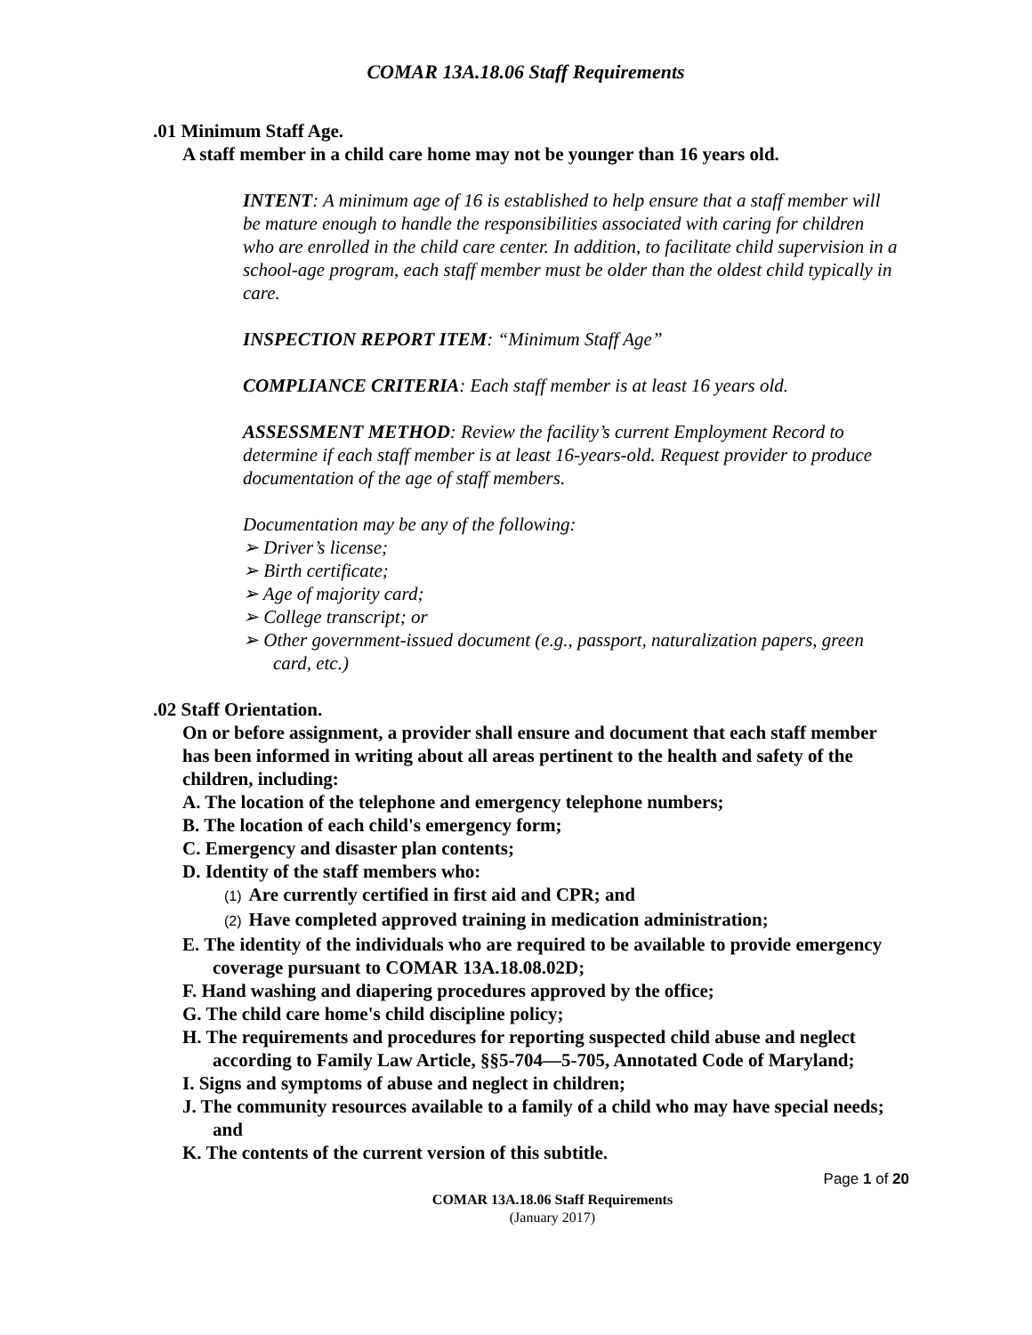COMAR 13A.18.06 Staff Requirements
.01 Minimum Staff Age.
A staff member in a child care home may not be younger than 16 years old.
INTENT: A minimum age of 16 is established to help ensure that a staff member will be mature enough to handle the responsibilities associated with caring for children who are enrolled in the child care center. In addition, to facilitate child supervision in a school-age program, each staff member must be older than the oldest child typically in care.
INSPECTION REPORT ITEM: “Minimum Staff Age”
COMPLIANCE CRITERIA: Each staff member is at least 16 years old.
ASSESSMENT METHOD: Review the facility’s current Employment Record to determine if each staff member is at least 16-years-old. Request provider to produce documentation of the age of staff members.
Documentation may be any of the following:
➢ Driver’s license;
➢ Birth certificate;
➢ Age of majority card;
➢ College transcript; or
➢ Other government-issued document (e.g., passport, naturalization papers, green card, etc.)
.02 Staff Orientation.
On or before assignment, a provider shall ensure and document that each staff member has been informed in writing about all areas pertinent to the health and safety of the children, including:
A. The location of the telephone and emergency telephone numbers;
B. The location of each child's emergency form;
C. Emergency and disaster plan contents;
D. Identity of the staff members who:
(1) Are currently certified in first aid and CPR; and
(2) Have completed approved training in medication administration;
E. The identity of the individuals who are required to be available to provide emergency coverage pursuant to COMAR 13A.18.08.02D;
F. Hand washing and diapering procedures approved by the office;
G. The child care home's child discipline policy;
H. The requirements and procedures for reporting suspected child abuse and neglect according to Family Law Article, §§5-704—5-705, Annotated Code of Maryland;
I. Signs and symptoms of abuse and neglect in children;
J. The community resources available to a family of a child who may have special needs; and
K. The contents of the current version of this subtitle.
Page 1 of 20
COMAR 13A.18.06 Staff Requirements
(January 2017)